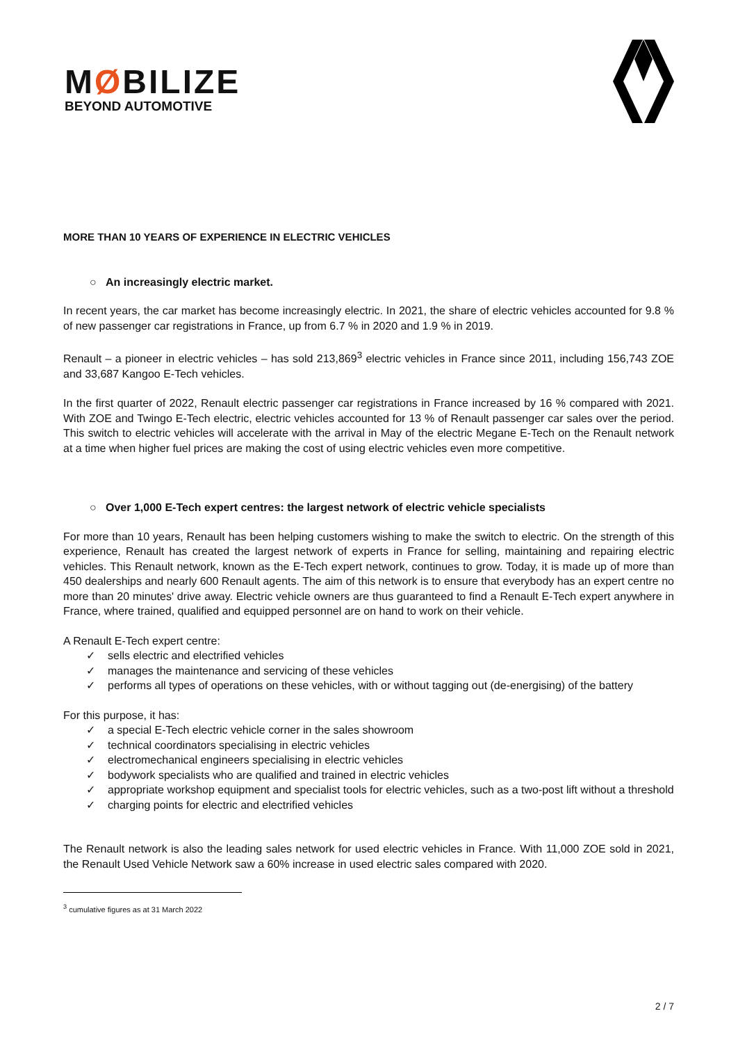MØBILIZE
BEYOND AUTOMOTIVE
MORE THAN 10 YEARS OF EXPERIENCE IN ELECTRIC VEHICLES
○ An increasingly electric market.
In recent years, the car market has become increasingly electric. In 2021, the share of electric vehicles accounted for 9.8 % of new passenger car registrations in France, up from 6.7 % in 2020 and 1.9 % in 2019.
Renault – a pioneer in electric vehicles – has sold 213,869<sup>3</sup> electric vehicles in France since 2011, including 156,743 ZOE and 33,687 Kangoo E-Tech vehicles.
In the first quarter of 2022, Renault electric passenger car registrations in France increased by 16 % compared with 2021. With ZOE and Twingo E-Tech electric, electric vehicles accounted for 13 % of Renault passenger car sales over the period. This switch to electric vehicles will accelerate with the arrival in May of the electric Megane E-Tech on the Renault network at a time when higher fuel prices are making the cost of using electric vehicles even more competitive.
○ Over 1,000 E-Tech expert centres: the largest network of electric vehicle specialists
For more than 10 years, Renault has been helping customers wishing to make the switch to electric. On the strength of this experience, Renault has created the largest network of experts in France for selling, maintaining and repairing electric vehicles. This Renault network, known as the E-Tech expert network, continues to grow. Today, it is made up of more than 450 dealerships and nearly 600 Renault agents. The aim of this network is to ensure that everybody has an expert centre no more than 20 minutes' drive away. Electric vehicle owners are thus guaranteed to find a Renault E-Tech expert anywhere in France, where trained, qualified and equipped personnel are on hand to work on their vehicle.
A Renault E-Tech expert centre:
✓ sells electric and electrified vehicles
✓ manages the maintenance and servicing of these vehicles
✓ performs all types of operations on these vehicles, with or without tagging out (de-energising) of the battery
For this purpose, it has:
✓ a special E-Tech electric vehicle corner in the sales showroom
✓ technical coordinators specialising in electric vehicles
✓ electromechanical engineers specialising in electric vehicles
✓ bodywork specialists who are qualified and trained in electric vehicles
✓ appropriate workshop equipment and specialist tools for electric vehicles, such as a two-post lift without a threshold
✓ charging points for electric and electrified vehicles
The Renault network is also the leading sales network for used electric vehicles in France. With 11,000 ZOE sold in 2021, the Renault Used Vehicle Network saw a 60% increase in used electric sales compared with 2020.
<sup>3</sup> cumulative figures as at 31 March 2022
2 / 7